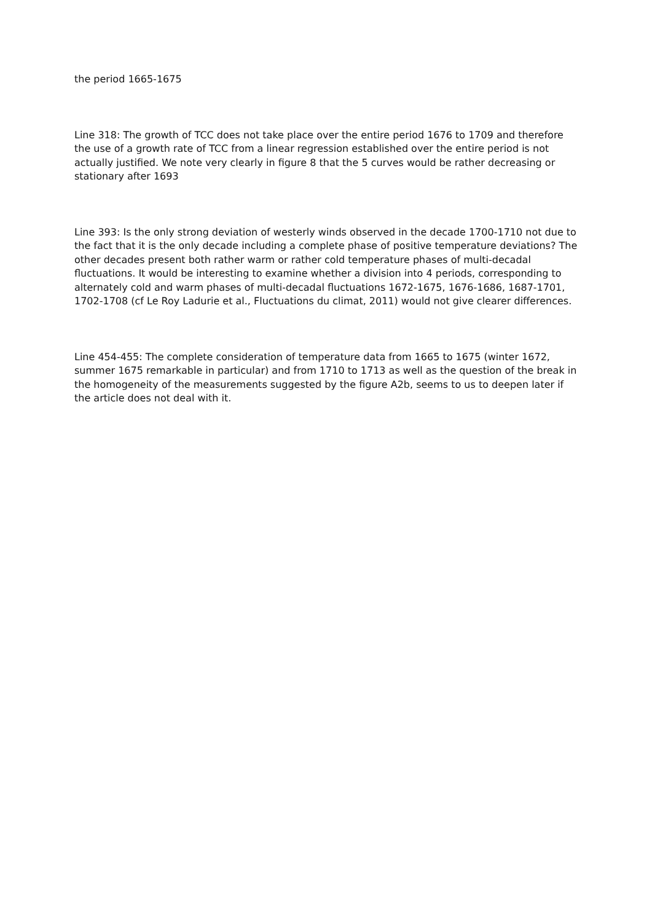the period 1665-1675
Line 318: The growth of TCC does not take place over the entire period 1676 to 1709 and therefore the use of a growth rate of TCC from a linear regression established over the entire period is not actually justified. We note very clearly in figure 8 that the 5 curves would be rather decreasing or stationary after 1693
Line 393: Is the only strong deviation of westerly winds observed in the decade 1700-1710 not due to the fact that it is the only decade including a complete phase of positive temperature deviations? The other decades present both rather warm or rather cold temperature phases of multi-decadal fluctuations. It would be interesting to examine whether a division into 4 periods, corresponding to alternately cold and warm phases of multi-decadal fluctuations 1672-1675, 1676-1686, 1687-1701, 1702-1708 (cf Le Roy Ladurie et al., Fluctuations du climat, 2011) would not give clearer differences.
Line 454-455: The complete consideration of temperature data from 1665 to 1675 (winter 1672, summer 1675 remarkable in particular) and from 1710 to 1713 as well as the question of the break in the homogeneity of the measurements suggested by the figure A2b, seems to us to deepen later if the article does not deal with it.